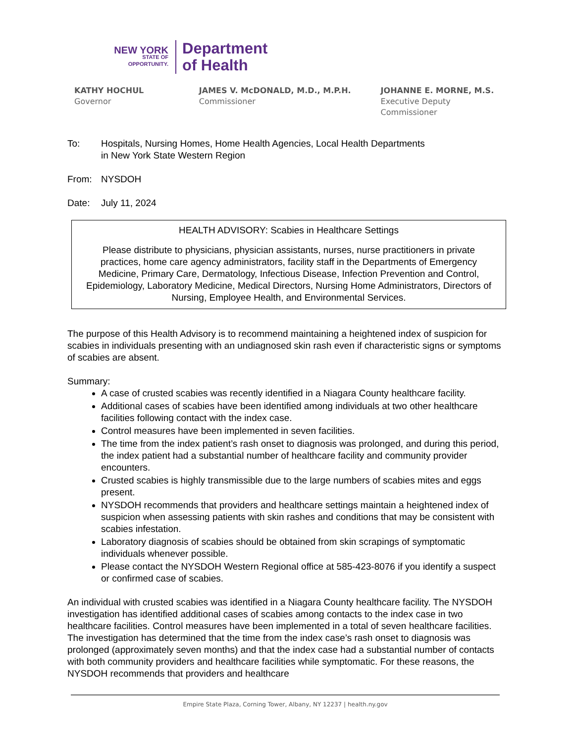NEW YORK
STATE OF
OPPORTUNITY.
Department
of Health
KATHY HOCHUL
Governor
JAMES V. McDONALD, M.D., M.P.H.
Commissioner
JOHANNE E. MORNE, M.S.
Executive Deputy Commissioner
To: Hospitals, Nursing Homes, Home Health Agencies, Local Health Departments
in New York State Western Region
From: NYSDOH
Date: July 11, 2024
HEALTH ADVISORY: Scabies in Healthcare Settings
Please distribute to physicians, physician assistants, nurses, nurse practitioners in private practices, home care agency administrators, facility staff in the Departments of Emergency Medicine, Primary Care, Dermatology, Infectious Disease, Infection Prevention and Control, Epidemiology, Laboratory Medicine, Medical Directors, Nursing Home Administrators, Directors of Nursing, Employee Health, and Environmental Services.
The purpose of this Health Advisory is to recommend maintaining a heightened index of suspicion for scabies in individuals presenting with an undiagnosed skin rash even if characteristic signs or symptoms of scabies are absent.
Summary:
A case of crusted scabies was recently identified in a Niagara County healthcare facility.
Additional cases of scabies have been identified among individuals at two other healthcare facilities following contact with the index case.
Control measures have been implemented in seven facilities.
The time from the index patient’s rash onset to diagnosis was prolonged, and during this period, the index patient had a substantial number of healthcare facility and community provider encounters.
Crusted scabies is highly transmissible due to the large numbers of scabies mites and eggs present.
NYSDOH recommends that providers and healthcare settings maintain a heightened index of suspicion when assessing patients with skin rashes and conditions that may be consistent with scabies infestation.
Laboratory diagnosis of scabies should be obtained from skin scrapings of symptomatic individuals whenever possible.
Please contact the NYSDOH Western Regional office at 585-423-8076 if you identify a suspect or confirmed case of scabies.
An individual with crusted scabies was identified in a Niagara County healthcare facility. The NYSDOH investigation has identified additional cases of scabies among contacts to the index case in two healthcare facilities. Control measures have been implemented in a total of seven healthcare facilities. The investigation has determined that the time from the index case’s rash onset to diagnosis was prolonged (approximately seven months) and that the index case had a substantial number of contacts with both community providers and healthcare facilities while symptomatic. For these reasons, the NYSDOH recommends that providers and healthcare
Empire State Plaza, Corning Tower, Albany, NY 12237 | health.ny.gov